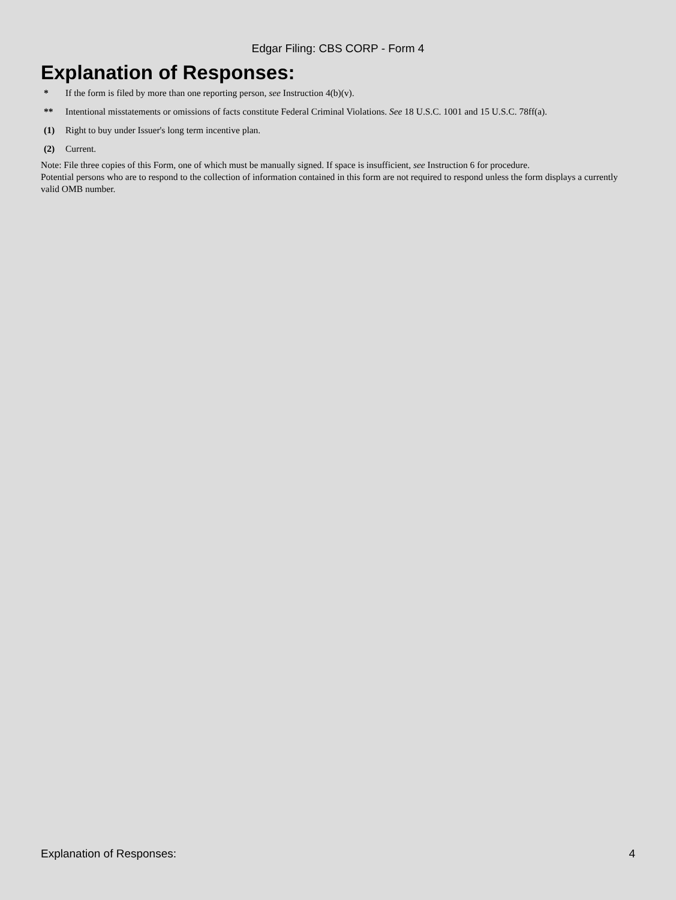Edgar Filing: CBS CORP - Form 4
Explanation of Responses:
* If the form is filed by more than one reporting person, see Instruction 4(b)(v).
** Intentional misstatements or omissions of facts constitute Federal Criminal Violations. See 18 U.S.C. 1001 and 15 U.S.C. 78ff(a).
(1) Right to buy under Issuer's long term incentive plan.
(2) Current.
Note: File three copies of this Form, one of which must be manually signed. If space is insufficient, see Instruction 6 for procedure.
Potential persons who are to respond to the collection of information contained in this form are not required to respond unless the form displays a currently valid OMB number.
Explanation of Responses: 4